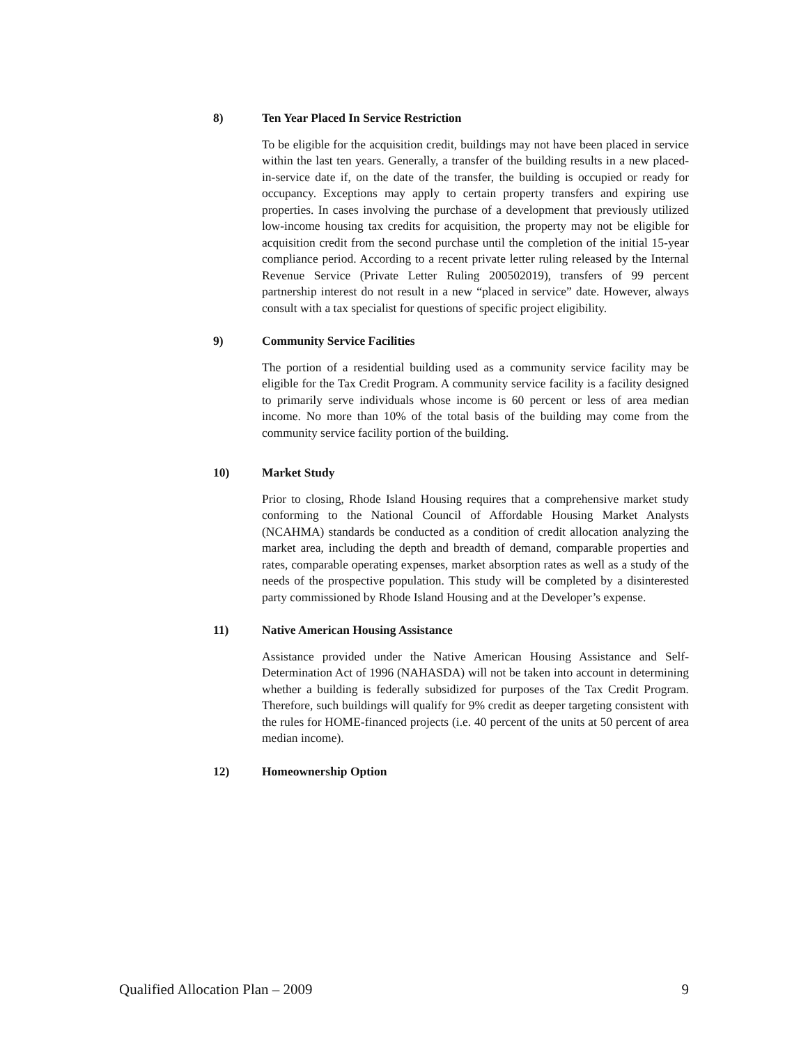8) Ten Year Placed In Service Restriction
To be eligible for the acquisition credit, buildings may not have been placed in service within the last ten years. Generally, a transfer of the building results in a new placed-in-service date if, on the date of the transfer, the building is occupied or ready for occupancy. Exceptions may apply to certain property transfers and expiring use properties. In cases involving the purchase of a development that previously utilized low-income housing tax credits for acquisition, the property may not be eligible for acquisition credit from the second purchase until the completion of the initial 15-year compliance period. According to a recent private letter ruling released by the Internal Revenue Service (Private Letter Ruling 200502019), transfers of 99 percent partnership interest do not result in a new “placed in service” date. However, always consult with a tax specialist for questions of specific project eligibility.
9) Community Service Facilities
The portion of a residential building used as a community service facility may be eligible for the Tax Credit Program. A community service facility is a facility designed to primarily serve individuals whose income is 60 percent or less of area median income. No more than 10% of the total basis of the building may come from the community service facility portion of the building.
10) Market Study
Prior to closing, Rhode Island Housing requires that a comprehensive market study conforming to the National Council of Affordable Housing Market Analysts (NCAHMA) standards be conducted as a condition of credit allocation analyzing the market area, including the depth and breadth of demand, comparable properties and rates, comparable operating expenses, market absorption rates as well as a study of the needs of the prospective population. This study will be completed by a disinterested party commissioned by Rhode Island Housing and at the Developer’s expense.
11) Native American Housing Assistance
Assistance provided under the Native American Housing Assistance and Self-Determination Act of 1996 (NAHASDA) will not be taken into account in determining whether a building is federally subsidized for purposes of the Tax Credit Program. Therefore, such buildings will qualify for 9% credit as deeper targeting consistent with the rules for HOME-financed projects (i.e. 40 percent of the units at 50 percent of area median income).
12) Homeownership Option
Qualified Allocation Plan – 2009 9